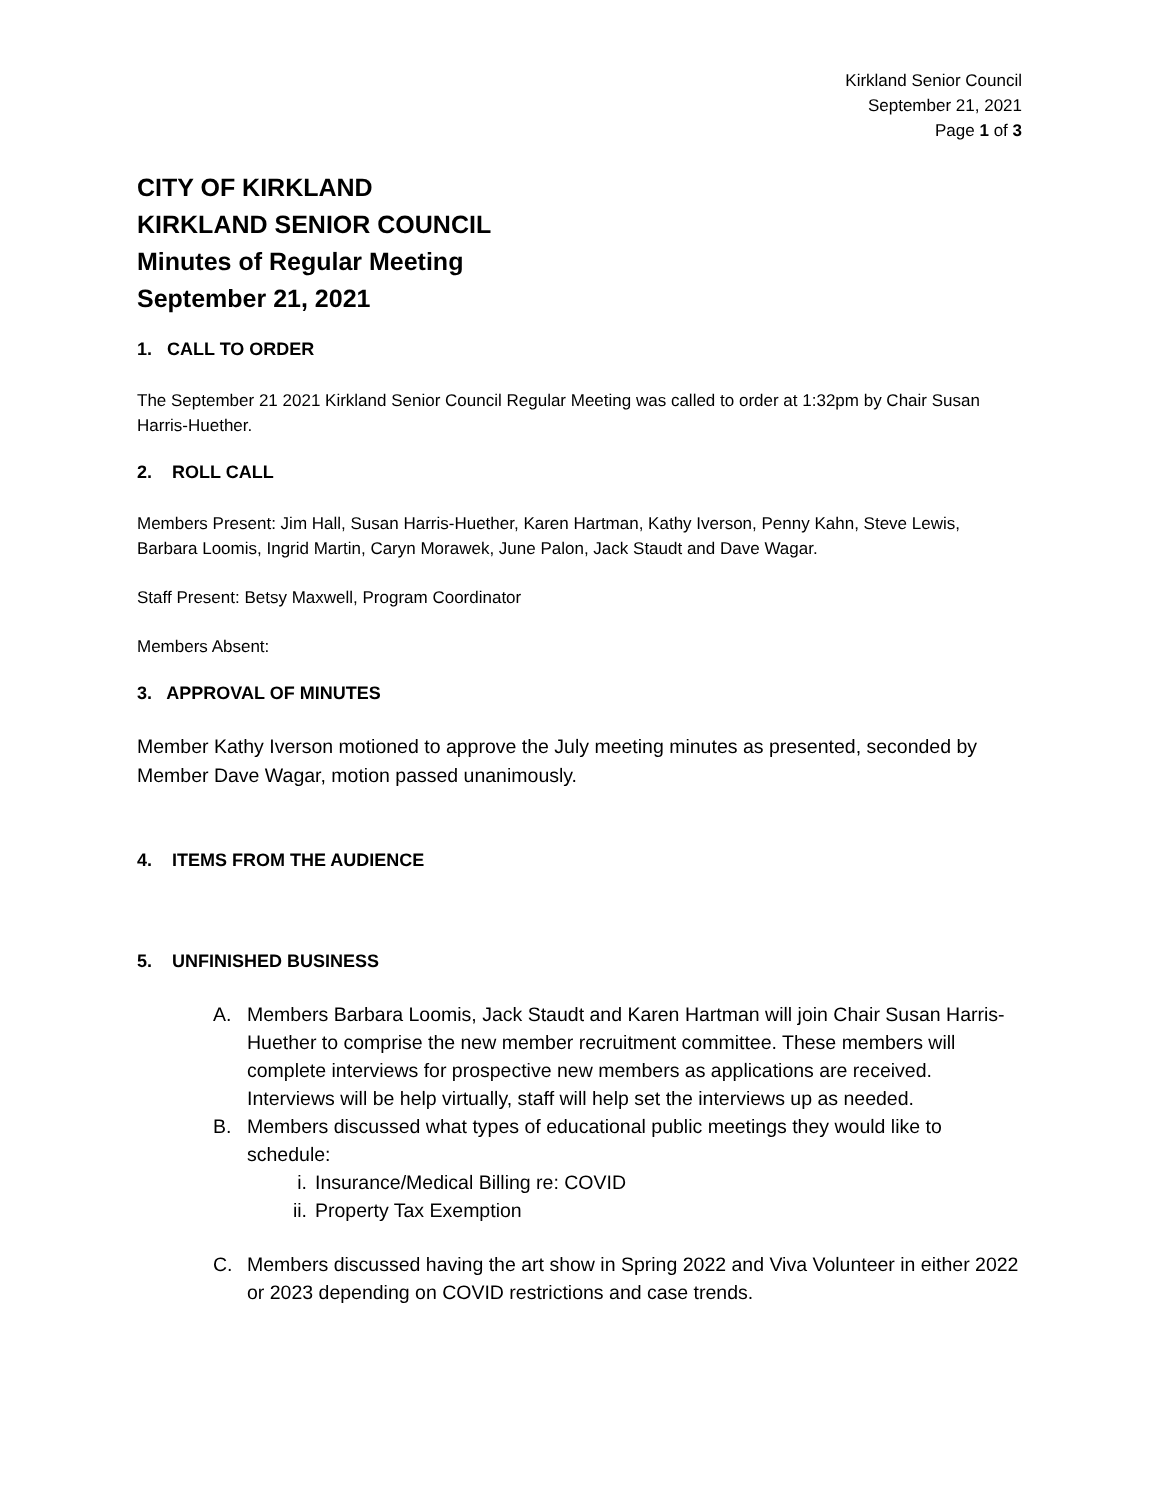Kirkland Senior Council
September 21, 2021
Page 1 of 3
CITY OF KIRKLAND
KIRKLAND SENIOR COUNCIL
Minutes of Regular Meeting
September 21, 2021
1. CALL TO ORDER
The September 21 2021 Kirkland Senior Council Regular Meeting was called to order at 1:32pm by Chair Susan Harris-Huether.
2. ROLL CALL
Members Present: Jim Hall, Susan Harris-Huether, Karen Hartman, Kathy Iverson, Penny Kahn, Steve Lewis, Barbara Loomis, Ingrid Martin, Caryn Morawek, June Palon, Jack Staudt and Dave Wagar.
Staff Present: Betsy Maxwell, Program Coordinator
Members Absent:
3. APPROVAL OF MINUTES
Member Kathy Iverson motioned to approve the July meeting minutes as presented, seconded by Member Dave Wagar, motion passed unanimously.
4. ITEMS FROM THE AUDIENCE
5. UNFINISHED BUSINESS
A. Members Barbara Loomis, Jack Staudt and Karen Hartman will join Chair Susan Harris-Huether to comprise the new member recruitment committee. These members will complete interviews for prospective new members as applications are received. Interviews will be help virtually, staff will help set the interviews up as needed.
B. Members discussed what types of educational public meetings they would like to schedule:
i. Insurance/Medical Billing re: COVID
ii. Property Tax Exemption
C. Members discussed having the art show in Spring 2022 and Viva Volunteer in either 2022 or 2023 depending on COVID restrictions and case trends.